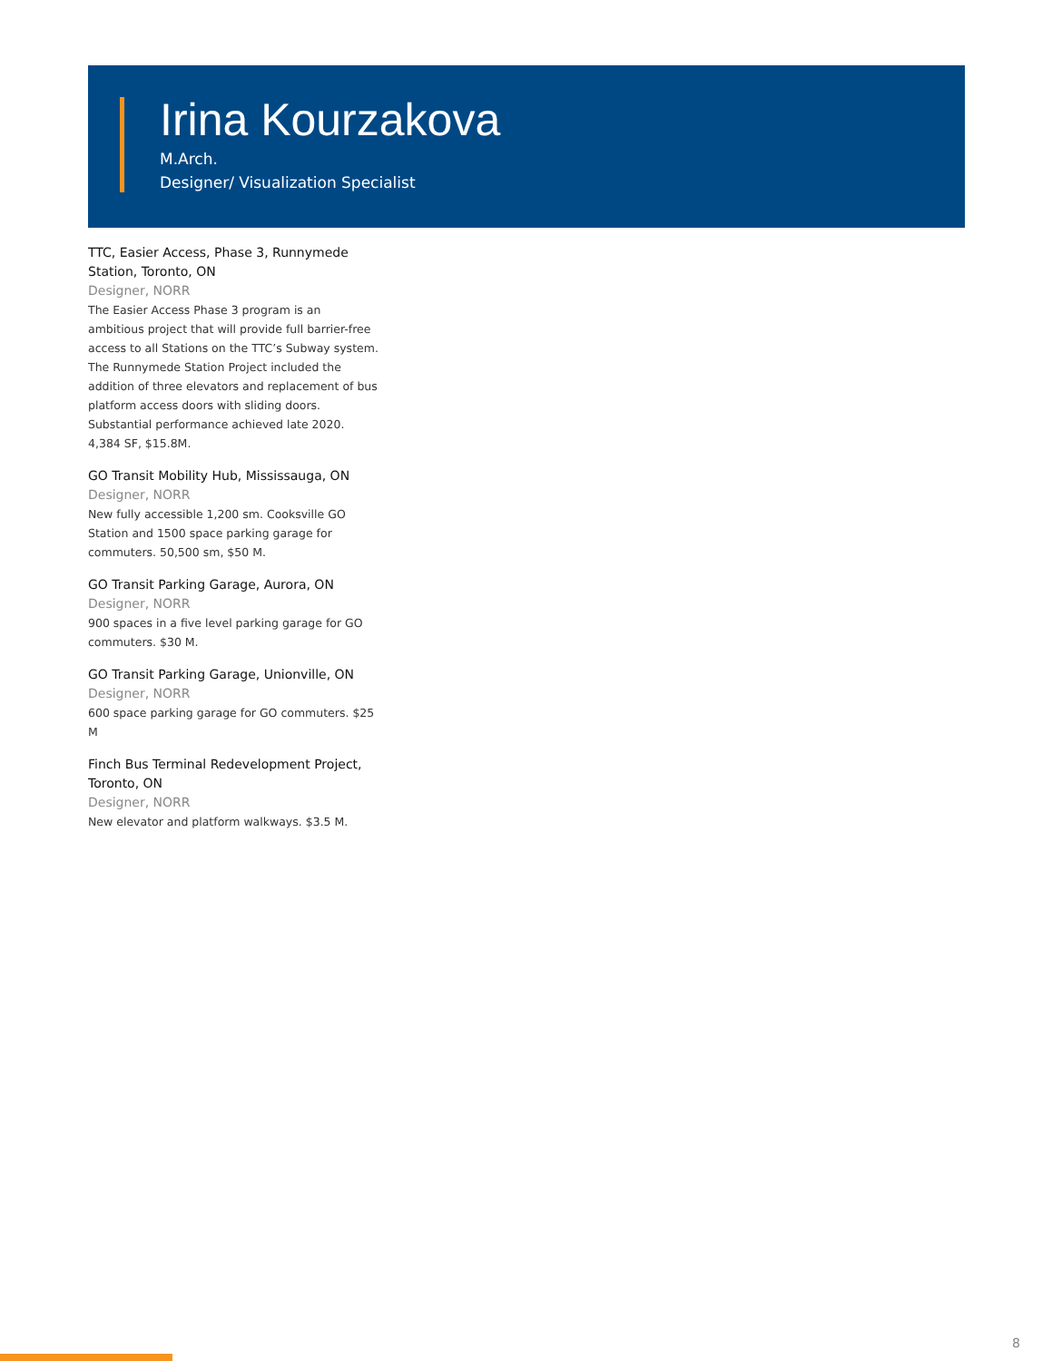Irina Kourzakova
M.Arch.
Designer/ Visualization Specialist
TTC, Easier Access, Phase 3, Runnymede Station, Toronto, ON
Designer, NORR
The Easier Access Phase 3 program is an ambitious project that will provide full barrier-free access to all Stations on the TTC’s Subway system. The Runnymede Station Project included the addition of three elevators and replacement of bus platform access doors with sliding doors. Substantial performance achieved late 2020. 4,384 SF, $15.8M.
GO Transit Mobility Hub, Mississauga, ON
Designer, NORR
New fully accessible 1,200 sm. Cooksville GO Station and 1500 space parking garage for commuters. 50,500 sm, $50 M.
GO Transit Parking Garage, Aurora, ON
Designer, NORR
900 spaces in a five level parking garage for GO commuters. $30 M.
GO Transit Parking Garage, Unionville, ON
Designer, NORR
600 space parking garage for GO commuters. $25 M
Finch Bus Terminal Redevelopment Project, Toronto, ON
Designer, NORR
New elevator and platform walkways. $3.5 M.
8